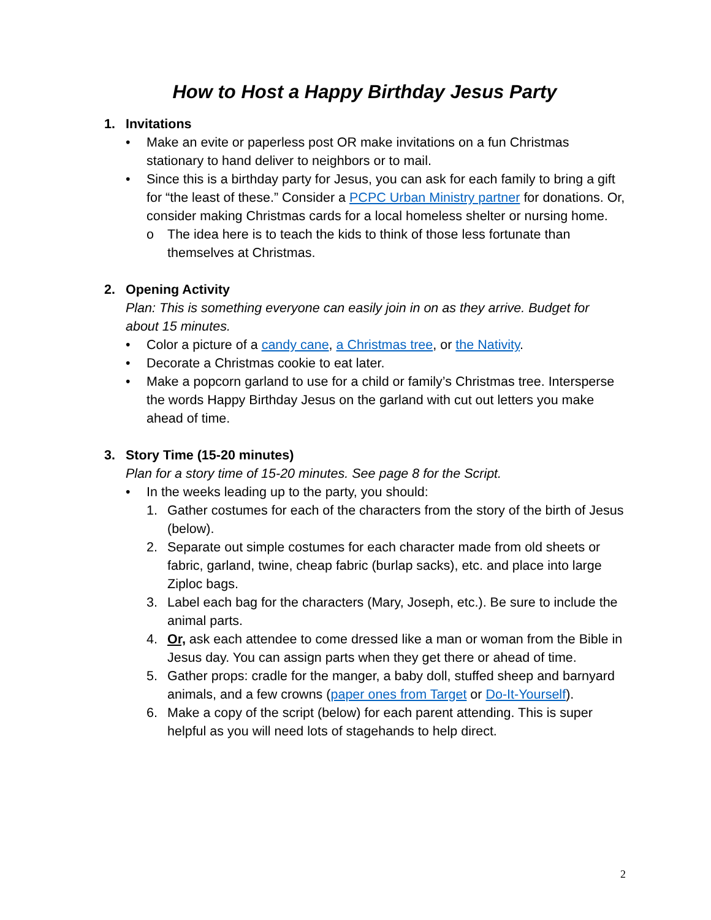How to Host a Happy Birthday Jesus Party
1. Invitations
• Make an evite or paperless post OR make invitations on a fun Christmas stationary to hand deliver to neighbors or to mail.
• Since this is a birthday party for Jesus, you can ask for each family to bring a gift for “the least of these.” Consider a PCPC Urban Ministry partner for donations. Or, consider making Christmas cards for a local homeless shelter or nursing home.
o The idea here is to teach the kids to think of those less fortunate than themselves at Christmas.
2. Opening Activity
Plan: This is something everyone can easily join in on as they arrive. Budget for about 15 minutes.
• Color a picture of a candy cane, a Christmas tree, or the Nativity.
• Decorate a Christmas cookie to eat later.
• Make a popcorn garland to use for a child or family’s Christmas tree. Intersperse the words Happy Birthday Jesus on the garland with cut out letters you make ahead of time.
3. Story Time (15-20 minutes)
Plan for a story time of 15-20 minutes. See page 8 for the Script.
• In the weeks leading up to the party, you should:
1. Gather costumes for each of the characters from the story of the birth of Jesus (below).
2. Separate out simple costumes for each character made from old sheets or fabric, garland, twine, cheap fabric (burlap sacks), etc. and place into large Ziploc bags.
3. Label each bag for the characters (Mary, Joseph, etc.). Be sure to include the animal parts.
4. Or, ask each attendee to come dressed like a man or woman from the Bible in Jesus day. You can assign parts when they get there or ahead of time.
5. Gather props: cradle for the manger, a baby doll, stuffed sheep and barnyard animals, and a few crowns (paper ones from Target or Do-It-Yourself).
6. Make a copy of the script (below) for each parent attending. This is super helpful as you will need lots of stagehands to help direct.
2